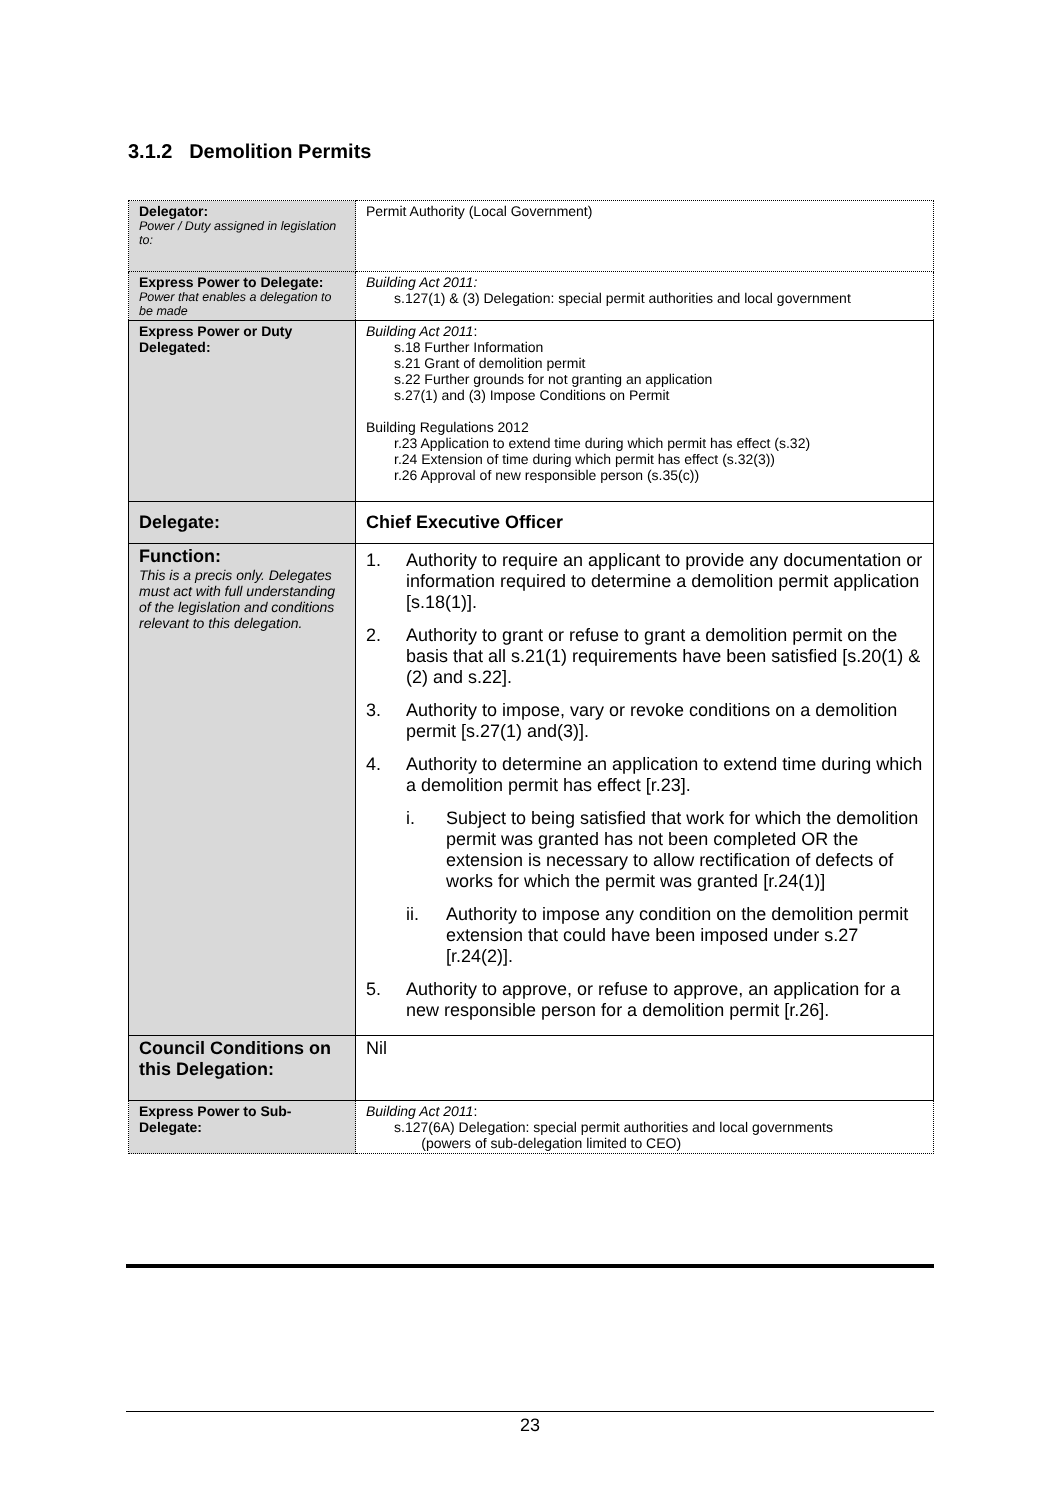3.1.2 Demolition Permits
| Delegator: Power / Duty assigned in legislation to: | Permit Authority (Local Government) |
| Express Power to Delegate: Power that enables a delegation to be made | Building Act 2011: s.127(1) & (3) Delegation: special permit authorities and local government |
| Express Power or Duty Delegated: | Building Act 2011 : s.18 Further Information s.21 Grant of demolition permit s.22 Further grounds for not granting an application s.27(1) and (3) Impose Conditions on Permit Building Regulations 2012 r.23 Application to extend time during which permit has effect (s.32) r.24 Extension of time during which permit has effect (s.32(3)) r.26 Approval of new responsible person (s.35(c)) |
| Delegate: | Chief Executive Officer |
| Function: This is a precis only. Delegates must act with full understanding of the legislation and conditions relevant to this delegation. | 1. Authority to require an applicant to provide any documentation or information required to determine a demolition permit application [s.18(1)]. 2. Authority to grant or refuse to grant a demolition permit on the basis that all s.21(1) requirements have been satisfied [s.20(1) & (2) and s.22]. 3. Authority to impose, vary or revoke conditions on a demolition permit [s.27(1) and(3)]. 4. Authority to determine an application to extend time during which a demolition permit has effect [r.23]. i. Subject to being satisfied that work for which the demolition permit was granted has not been completed OR the extension is necessary to allow rectification of defects of works for which the permit was granted [r.24(1)] ii. Authority to impose any condition on the demolition permit extension that could have been imposed under s.27 [r.24(2)]. 5. Authority to approve, or refuse to approve, an application for a new responsible person for a demolition permit [r.26]. |
| Council Conditions on this Delegation: | Nil |
| Express Power to Sub-Delegate: | Building Act 2011 : s.127(6A) Delegation: special permit authorities and local governments (powers of sub-delegation limited to CEO) |
23